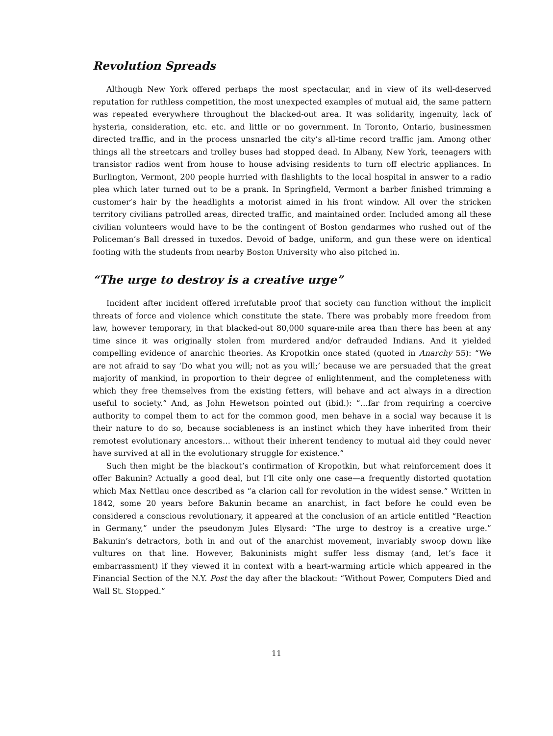Revolution Spreads
Although New York offered perhaps the most spectacular, and in view of its well-deserved reputation for ruthless competition, the most unexpected examples of mutual aid, the same pattern was repeated everywhere throughout the blacked-out area. It was solidarity, ingenuity, lack of hysteria, consideration, etc. etc. and little or no government. In Toronto, Ontario, businessmen directed traffic, and in the process unsnarled the city’s all-time record traffic jam. Among other things all the streetcars and trolley buses had stopped dead. In Albany, New York, teenagers with transistor radios went from house to house advising residents to turn off electric appliances. In Burlington, Vermont, 200 people hurried with flashlights to the local hospital in answer to a radio plea which later turned out to be a prank. In Springfield, Vermont a barber finished trimming a customer’s hair by the headlights a motorist aimed in his front window. All over the stricken territory civilians patrolled areas, directed traffic, and maintained order. Included among all these civilian volunteers would have to be the contingent of Boston gendarmes who rushed out of the Policeman’s Ball dressed in tuxedos. Devoid of badge, uniform, and gun these were on identical footing with the students from nearby Boston University who also pitched in.
“The urge to destroy is a creative urge”
Incident after incident offered irrefutable proof that society can function without the implicit threats of force and violence which constitute the state. There was probably more freedom from law, however temporary, in that blacked-out 80,000 square-mile area than there has been at any time since it was originally stolen from murdered and/or defrauded Indians. And it yielded compelling evidence of anarchic theories. As Kropotkin once stated (quoted in Anarchy 55): “We are not afraid to say ‘Do what you will; not as you will;’ because we are persuaded that the great majority of mankind, in proportion to their degree of enlightenment, and the completeness with which they free themselves from the existing fetters, will behave and act always in a direction useful to society.” And, as John Hewetson pointed out (ibid.): “…far from requiring a coercive authority to compel them to act for the common good, men behave in a social way because it is their nature to do so, because sociableness is an instinct which they have inherited from their remotest evolutionary ancestors… without their inherent tendency to mutual aid they could never have survived at all in the evolutionary struggle for existence.”
Such then might be the blackout’s confirmation of Kropotkin, but what reinforcement does it offer Bakunin? Actually a good deal, but I’ll cite only one case—a frequently distorted quotation which Max Nettlau once described as “a clarion call for revolution in the widest sense.” Written in 1842, some 20 years before Bakunin became an anarchist, in fact before he could even be considered a conscious revolutionary, it appeared at the conclusion of an article entitled “Reaction in Germany,” under the pseudonym Jules Elysard: “The urge to destroy is a creative urge.” Bakunin’s detractors, both in and out of the anarchist movement, invariably swoop down like vultures on that line. However, Bakuninists might suffer less dismay (and, let’s face it embarrassment) if they viewed it in context with a heart-warming article which appeared in the Financial Section of the N.Y. Post the day after the blackout: “Without Power, Computers Died and Wall St. Stopped.”
11